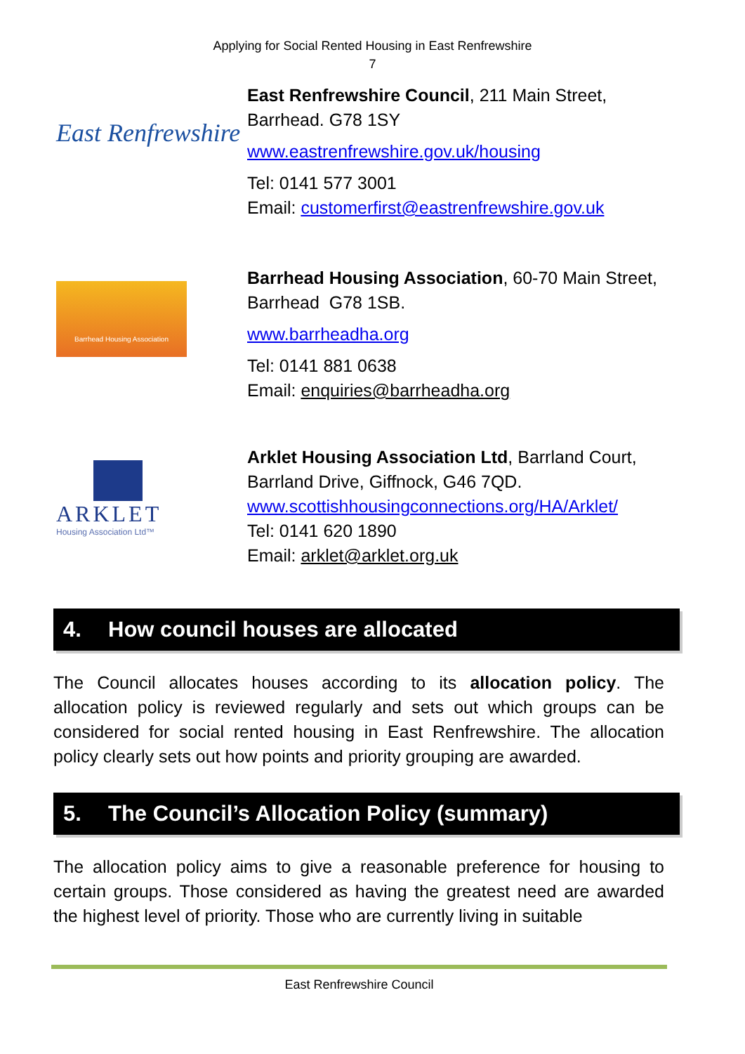Applying for Social Rented Housing in East Renfrewshire
7
East Renfrewshire
East Renfrewshire Council, 211 Main Street,
Barrhead. G78 1SY
www.eastrenfrewshire.gov.uk/housing
Tel: 0141 577 3001
Email: customerfirst@eastrenfrewshire.gov.uk
Barrhead Housing Association
Barrhead Housing Association, 60-70 Main Street,
Barrhead G78 1SB.
www.barrheadha.org
Tel: 0141 881 0638
Email: enquiries@barrheadha.org
ARKLET
Housing Association Ltd™
Arklet Housing Association Ltd, Barrland Court,
Barrland Drive, Giffnock, G46 7QD.
www.scottishhousingconnections.org/HA/Arklet/
Tel: 0141 620 1890
Email: arklet@arklet.org.uk
4. How council houses are allocated
The Council allocates houses according to its allocation policy. The allocation policy is reviewed regularly and sets out which groups can be considered for social rented housing in East Renfrewshire. The allocation policy clearly sets out how points and priority grouping are awarded.
5. The Council’s Allocation Policy (summary)
The allocation policy aims to give a reasonable preference for housing to certain groups. Those considered as having the greatest need are awarded the highest level of priority. Those who are currently living in suitable
East Renfrewshire Council